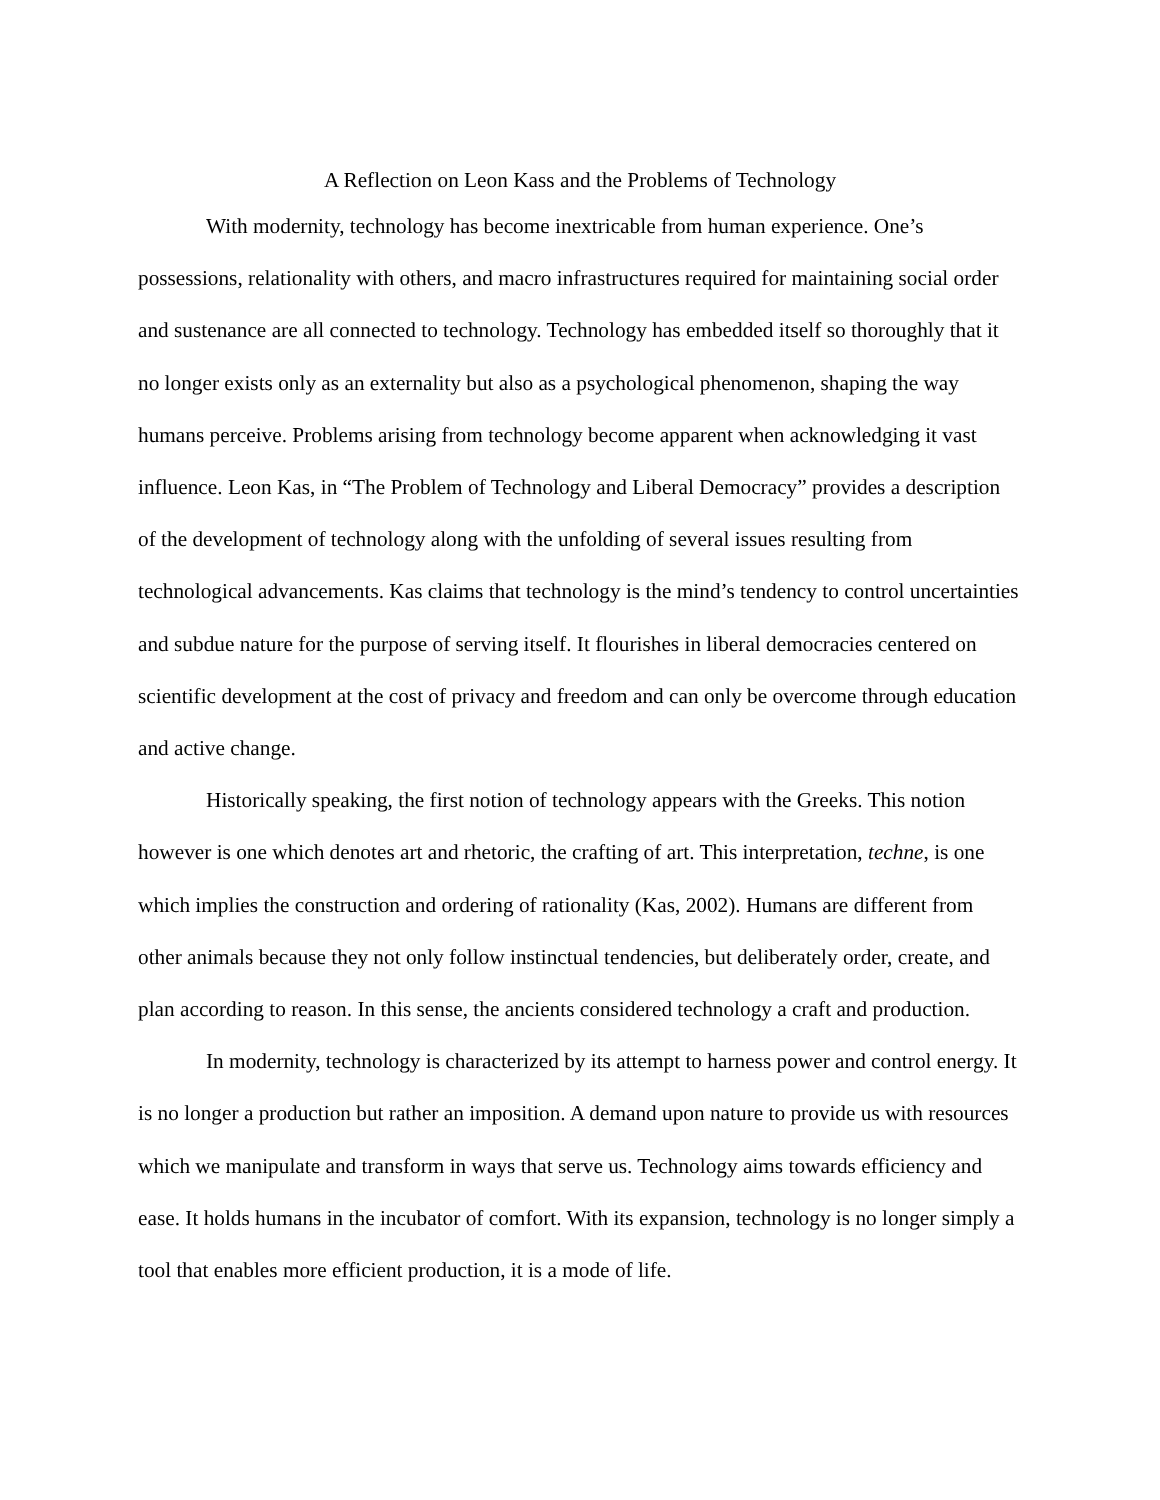A Reflection on Leon Kass and the Problems of Technology
With modernity, technology has become inextricable from human experience. One’s possessions, relationality with others, and macro infrastructures required for maintaining social order and sustenance are all connected to technology. Technology has embedded itself so thoroughly that it no longer exists only as an externality but also as a psychological phenomenon, shaping the way humans perceive. Problems arising from technology become apparent when acknowledging it vast influence. Leon Kas, in “The Problem of Technology and Liberal Democracy” provides a description of the development of technology along with the unfolding of several issues resulting from technological advancements. Kas claims that technology is the mind’s tendency to control uncertainties and subdue nature for the purpose of serving itself. It flourishes in liberal democracies centered on scientific development at the cost of privacy and freedom and can only be overcome through education and active change.
Historically speaking, the first notion of technology appears with the Greeks. This notion however is one which denotes art and rhetoric, the crafting of art. This interpretation, techne, is one which implies the construction and ordering of rationality (Kas, 2002). Humans are different from other animals because they not only follow instinctual tendencies, but deliberately order, create, and plan according to reason. In this sense, the ancients considered technology a craft and production.
In modernity, technology is characterized by its attempt to harness power and control energy. It is no longer a production but rather an imposition. A demand upon nature to provide us with resources which we manipulate and transform in ways that serve us. Technology aims towards efficiency and ease. It holds humans in the incubator of comfort. With its expansion, technology is no longer simply a tool that enables more efficient production, it is a mode of life.